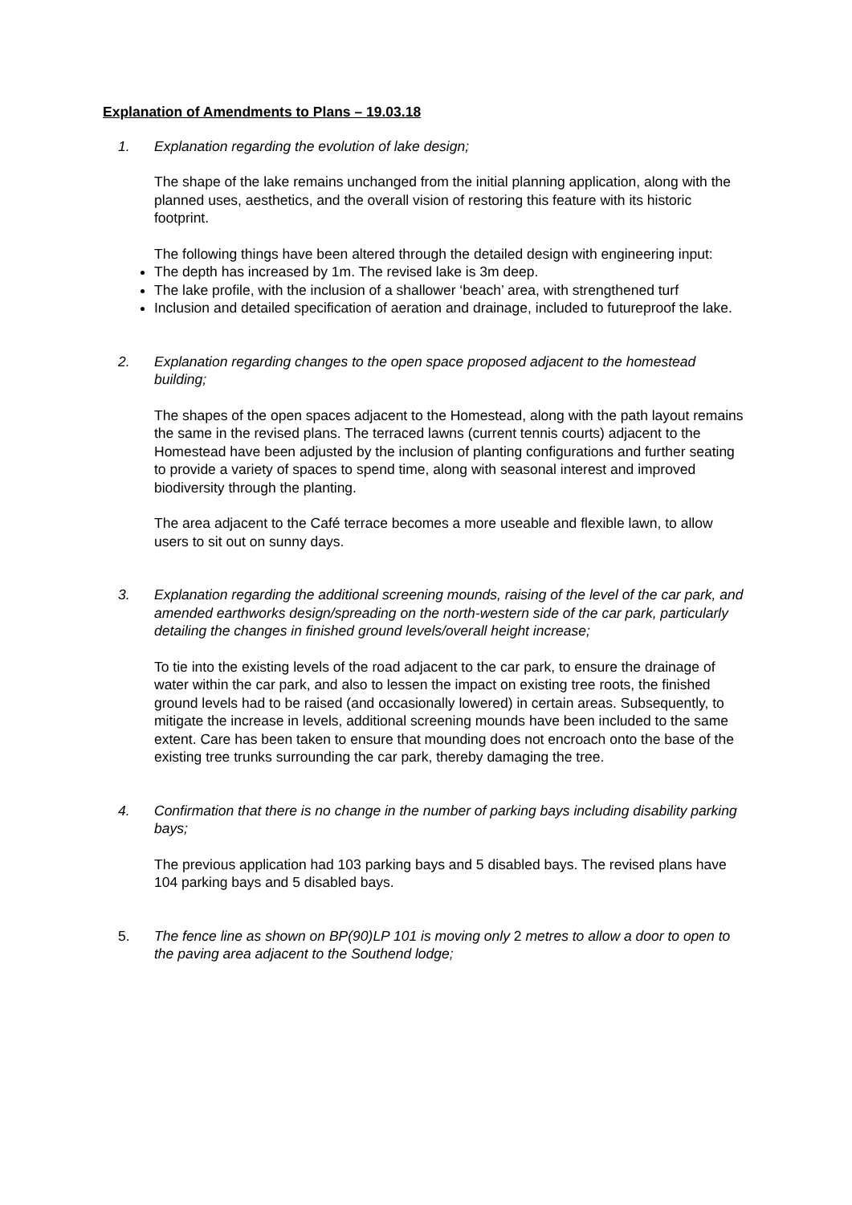Explanation of Amendments to Plans – 19.03.18
1. Explanation regarding the evolution of lake design;
The shape of the lake remains unchanged from the initial planning application, along with the planned uses, aesthetics, and the overall vision of restoring this feature with its historic footprint.
The following things have been altered through the detailed design with engineering input:
The depth has increased by 1m. The revised lake is 3m deep.
The lake profile, with the inclusion of a shallower ‘beach’ area, with strengthened turf
Inclusion and detailed specification of aeration and drainage, included to futureproof the lake.
2. Explanation regarding changes to the open space proposed adjacent to the homestead building;
The shapes of the open spaces adjacent to the Homestead, along with the path layout remains the same in the revised plans. The terraced lawns (current tennis courts) adjacent to the Homestead have been adjusted by the inclusion of planting configurations and further seating to provide a variety of spaces to spend time, along with seasonal interest and improved biodiversity through the planting.
The area adjacent to the Café terrace becomes a more useable and flexible lawn, to allow users to sit out on sunny days.
3. Explanation regarding the additional screening mounds, raising of the level of the car park, and amended earthworks design/spreading on the north-western side of the car park, particularly detailing the changes in finished ground levels/overall height increase;
To tie into the existing levels of the road adjacent to the car park, to ensure the drainage of water within the car park, and also to lessen the impact on existing tree roots, the finished ground levels had to be raised (and occasionally lowered) in certain areas. Subsequently, to mitigate the increase in levels, additional screening mounds have been included to the same extent. Care has been taken to ensure that mounding does not encroach onto the base of the existing tree trunks surrounding the car park, thereby damaging the tree.
4. Confirmation that there is no change in the number of parking bays including disability parking bays;
The previous application had 103 parking bays and 5 disabled bays. The revised plans have 104 parking bays and 5 disabled bays.
5. The fence line as shown on BP(90)LP 101 is moving only 2 metres to allow a door to open to the paving area adjacent to the Southend lodge;